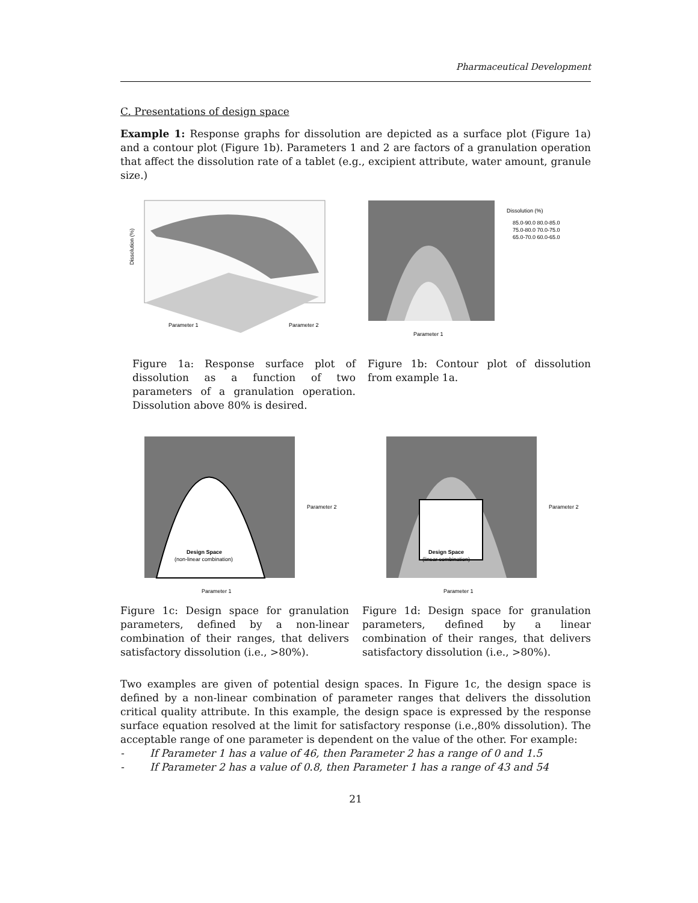Pharmaceutical Development
C. Presentations of design space
Example 1: Response graphs for dissolution are depicted as a surface plot (Figure 1a) and a contour plot (Figure 1b). Parameters 1 and 2 are factors of a granulation operation that affect the dissolution rate of a tablet (e.g., excipient attribute, water amount, granule size.)
Dissolution (%)
Parameter 1
Parameter 2
Parameter 1
Dissolution (%)
85.0-90.0 80.0-85.0
75.0-80.0 70.0-75.0
65.0-70.0 60.0-65.0
Figure 1a: Response surface plot of dissolution as a function of two parameters of a granulation operation. Dissolution above 80% is desired.
Figure 1b: Contour plot of dissolution from example 1a.
Design Space
(non-linear combination)
Parameter 1
Parameter 2
Design Space
(linear combination)
Parameter 1
Parameter 2
Figure 1c: Design space for granulation parameters, defined by a non-linear combination of their ranges, that delivers satisfactory dissolution (i.e., >80%).
Figure 1d: Design space for granulation parameters, defined by a linear combination of their ranges, that delivers satisfactory dissolution (i.e., >80%).
Two examples are given of potential design spaces. In Figure 1c, the design space is defined by a non-linear combination of parameter ranges that delivers the dissolution critical quality attribute. In this example, the design space is expressed by the response surface equation resolved at the limit for satisfactory response (i.e.,80% dissolution). The acceptable range of one parameter is dependent on the value of the other. For example:
- If Parameter 1 has a value of 46, then Parameter 2 has a range of 0 and 1.5
- If Parameter 2 has a value of 0.8, then Parameter 1 has a range of 43 and 54
21